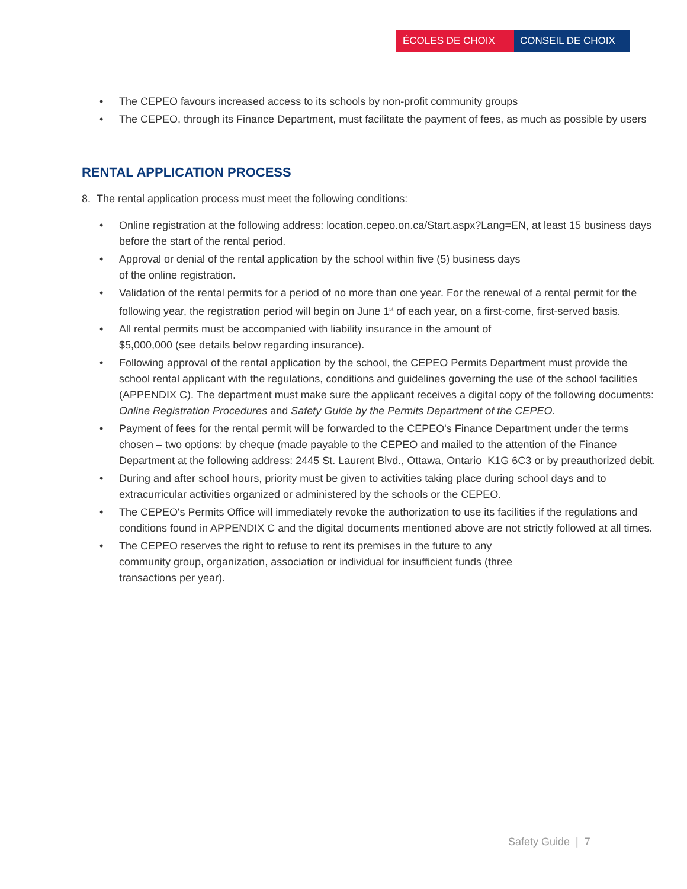ÉCOLES DE CHOIX CONSEIL DE CHOIX
• The CEPEO favours increased access to its schools by non-profit community groups
• The CEPEO, through its Finance Department, must facilitate the payment of fees, as much as possible by users
RENTAL APPLICATION PROCESS
8. The rental application process must meet the following conditions:
• Online registration at the following address: location.cepeo.on.ca/Start.aspx?Lang=EN, at least 15 business days before the start of the rental period.
• Approval or denial of the rental application by the school within five (5) business days
of the online registration.
• Validation of the rental permits for a period of no more than one year. For the renewal of a rental permit for the following year, the registration period will begin on June 1<sup>st</sup> of each year, on a first-come, first-served basis.
• All rental permits must be accompanied with liability insurance in the amount of
$5,000,000 (see details below regarding insurance).
• Following approval of the rental application by the school, the CEPEO Permits Department must provide the school rental applicant with the regulations, conditions and guidelines governing the use of the school facilities (APPENDIX C). The department must make sure the applicant receives a digital copy of the following documents: Online Registration Procedures and Safety Guide by the Permits Department of the CEPEO.
• Payment of fees for the rental permit will be forwarded to the CEPEO's Finance Department under the terms chosen – two options: by cheque (made payable to the CEPEO and mailed to the attention of the Finance Department at the following address: 2445 St. Laurent Blvd., Ottawa, Ontario K1G 6C3 or by preauthorized debit.
• During and after school hours, priority must be given to activities taking place during school days and to extracurricular activities organized or administered by the schools or the CEPEO.
• The CEPEO's Permits Office will immediately revoke the authorization to use its facilities if the regulations and conditions found in APPENDIX C and the digital documents mentioned above are not strictly followed at all times.
• The CEPEO reserves the right to refuse to rent its premises in the future to any
community group, organization, association or individual for insufficient funds (three
transactions per year).
Safety Guide | 7